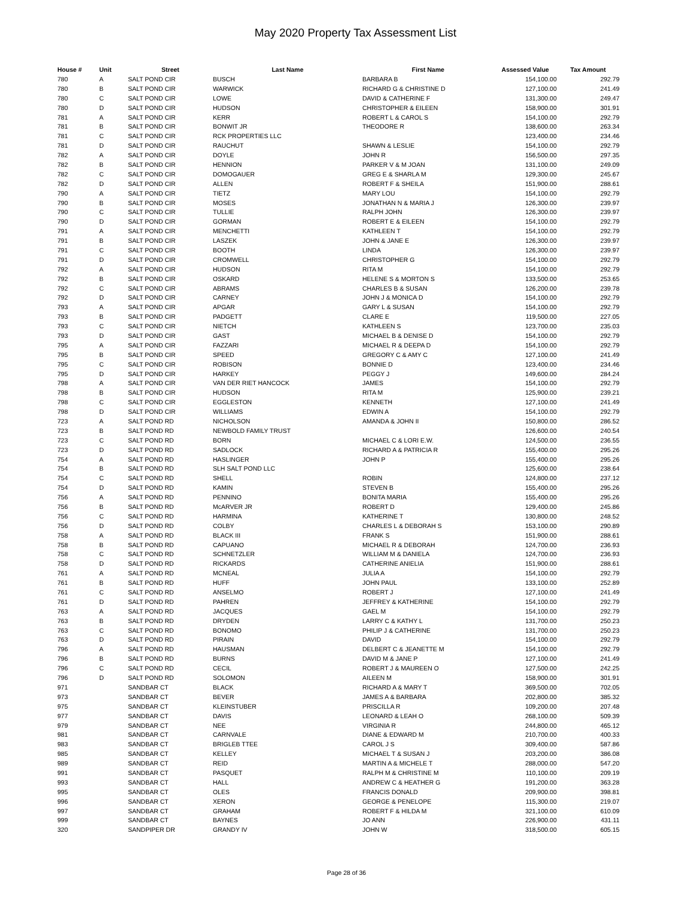May 2020 Property Tax Assessment List
| House # | Unit | Street | Last Name | First Name | Assessed Value | Tax Amount |
| --- | --- | --- | --- | --- | --- | --- |
| 780 | A | SALT POND CIR | BUSCH | BARBARA B | 154,100.00 | 292.79 |
| 780 | B | SALT POND CIR | WARWICK | RICHARD G & CHRISTINE D | 127,100.00 | 241.49 |
| 780 | C | SALT POND CIR | LOWE | DAVID & CATHERINE F | 131,300.00 | 249.47 |
| 780 | D | SALT POND CIR | HUDSON | CHRISTOPHER & EILEEN | 158,900.00 | 301.91 |
| 781 | A | SALT POND CIR | KERR | ROBERT L & CAROL S | 154,100.00 | 292.79 |
| 781 | B | SALT POND CIR | BONWIT JR | THEODORE R | 138,600.00 | 263.34 |
| 781 | C | SALT POND CIR | RCK PROPERTIES LLC | | 123,400.00 | 234.46 |
| 781 | D | SALT POND CIR | RAUCHUT | SHAWN & LESLIE | 154,100.00 | 292.79 |
| 782 | A | SALT POND CIR | DOYLE | JOHN R | 156,500.00 | 297.35 |
| 782 | B | SALT POND CIR | HENNION | PARKER V & M JOAN | 131,100.00 | 249.09 |
| 782 | C | SALT POND CIR | DOMOGAUER | GREG E & SHARLA M | 129,300.00 | 245.67 |
| 782 | D | SALT POND CIR | ALLEN | ROBERT F & SHEILA | 151,900.00 | 288.61 |
| 790 | A | SALT POND CIR | TIETZ | MARY LOU | 154,100.00 | 292.79 |
| 790 | B | SALT POND CIR | MOSES | JONATHAN N & MARIA J | 126,300.00 | 239.97 |
| 790 | C | SALT POND CIR | TULLIE | RALPH JOHN | 126,300.00 | 239.97 |
| 790 | D | SALT POND CIR | GORMAN | ROBERT E & EILEEN | 154,100.00 | 292.79 |
| 791 | A | SALT POND CIR | MENCHETTI | KATHLEEN T | 154,100.00 | 292.79 |
| 791 | B | SALT POND CIR | LASZEK | JOHN & JANE E | 126,300.00 | 239.97 |
| 791 | C | SALT POND CIR | BOOTH | LINDA | 126,300.00 | 239.97 |
| 791 | D | SALT POND CIR | CROMWELL | CHRISTOPHER G | 154,100.00 | 292.79 |
| 792 | A | SALT POND CIR | HUDSON | RITA M | 154,100.00 | 292.79 |
| 792 | B | SALT POND CIR | OSKARD | HELENE S & MORTON S | 133,500.00 | 253.65 |
| 792 | C | SALT POND CIR | ABRAMS | CHARLES B & SUSAN | 126,200.00 | 239.78 |
| 792 | D | SALT POND CIR | CARNEY | JOHN J & MONICA D | 154,100.00 | 292.79 |
| 793 | A | SALT POND CIR | APGAR | GARY L & SUSAN | 154,100.00 | 292.79 |
| 793 | B | SALT POND CIR | PADGETT | CLARE E | 119,500.00 | 227.05 |
| 793 | C | SALT POND CIR | NIETCH | KATHLEEN S | 123,700.00 | 235.03 |
| 793 | D | SALT POND CIR | GAST | MICHAEL B & DENISE D | 154,100.00 | 292.79 |
| 795 | A | SALT POND CIR | FAZZARI | MICHAEL R & DEEPA D | 154,100.00 | 292.79 |
| 795 | B | SALT POND CIR | SPEED | GREGORY C & AMY C | 127,100.00 | 241.49 |
| 795 | C | SALT POND CIR | ROBISON | BONNIE D | 123,400.00 | 234.46 |
| 795 | D | SALT POND CIR | HARKEY | PEGGY J | 149,600.00 | 284.24 |
| 798 | A | SALT POND CIR | VAN DER RIET HANCOCK | JAMES | 154,100.00 | 292.79 |
| 798 | B | SALT POND CIR | HUDSON | RITA M | 125,900.00 | 239.21 |
| 798 | C | SALT POND CIR | EGGLESTON | KENNETH | 127,100.00 | 241.49 |
| 798 | D | SALT POND CIR | WILLIAMS | EDWIN A | 154,100.00 | 292.79 |
| 723 | A | SALT POND RD | NICHOLSON | AMANDA & JOHN II | 150,800.00 | 286.52 |
| 723 | B | SALT POND RD | NEWBOLD FAMILY TRUST | | 126,600.00 | 240.54 |
| 723 | C | SALT POND RD | BORN | MICHAEL C & LORI E.W. | 124,500.00 | 236.55 |
| 723 | D | SALT POND RD | SADLOCK | RICHARD A & PATRICIA R | 155,400.00 | 295.26 |
| 754 | A | SALT POND RD | HASLINGER | JOHN P | 155,400.00 | 295.26 |
| 754 | B | SALT POND RD | SLH SALT POND LLC | | 125,600.00 | 238.64 |
| 754 | C | SALT POND RD | SHELL | ROBIN | 124,800.00 | 237.12 |
| 754 | D | SALT POND RD | KAMIN | STEVEN B | 155,400.00 | 295.26 |
| 756 | A | SALT POND RD | PENNINO | BONITA MARIA | 155,400.00 | 295.26 |
| 756 | B | SALT POND RD | McARVER JR | ROBERT D | 129,400.00 | 245.86 |
| 756 | C | SALT POND RD | HARMINA | KATHERINE T | 130,800.00 | 248.52 |
| 756 | D | SALT POND RD | COLBY | CHARLES L & DEBORAH S | 153,100.00 | 290.89 |
| 758 | A | SALT POND RD | BLACK III | FRANK S | 151,900.00 | 288.61 |
| 758 | B | SALT POND RD | CAPUANO | MICHAEL R & DEBORAH | 124,700.00 | 236.93 |
| 758 | C | SALT POND RD | SCHNETZLER | WILLIAM M & DANIELA | 124,700.00 | 236.93 |
| 758 | D | SALT POND RD | RICKARDS | CATHERINE ANIELIA | 151,900.00 | 288.61 |
| 761 | A | SALT POND RD | MCNEAL | JULIA A | 154,100.00 | 292.79 |
| 761 | B | SALT POND RD | HUFF | JOHN PAUL | 133,100.00 | 252.89 |
| 761 | C | SALT POND RD | ANSELMO | ROBERT J | 127,100.00 | 241.49 |
| 761 | D | SALT POND RD | PAHREN | JEFFREY & KATHERINE | 154,100.00 | 292.79 |
| 763 | A | SALT POND RD | JACQUES | GAEL M | 154,100.00 | 292.79 |
| 763 | B | SALT POND RD | DRYDEN | LARRY C & KATHY L | 131,700.00 | 250.23 |
| 763 | C | SALT POND RD | BONOMO | PHILIP J & CATHERINE | 131,700.00 | 250.23 |
| 763 | D | SALT POND RD | PIRAIN | DAVID | 154,100.00 | 292.79 |
| 796 | A | SALT POND RD | HAUSMAN | DELBERT C & JEANETTE M | 154,100.00 | 292.79 |
| 796 | B | SALT POND RD | BURNS | DAVID M & JANE P | 127,100.00 | 241.49 |
| 796 | C | SALT POND RD | CECIL | ROBERT J & MAUREEN O | 127,500.00 | 242.25 |
| 796 | D | SALT POND RD | SOLOMON | AILEEN M | 158,900.00 | 301.91 |
| 971 | | SANDBAR CT | BLACK | RICHARD A & MARY T | 369,500.00 | 702.05 |
| 973 | | SANDBAR CT | BEVER | JAMES A & BARBARA | 202,800.00 | 385.32 |
| 975 | | SANDBAR CT | KLEINSTUBER | PRISCILLA R | 109,200.00 | 207.48 |
| 977 | | SANDBAR CT | DAVIS | LEONARD & LEAH O | 268,100.00 | 509.39 |
| 979 | | SANDBAR CT | NEE | VIRGINIA R | 244,800.00 | 465.12 |
| 981 | | SANDBAR CT | CARNVALE | DIANE & EDWARD M | 210,700.00 | 400.33 |
| 983 | | SANDBAR CT | BRIGLEB TTEE | CAROL J S | 309,400.00 | 587.86 |
| 985 | | SANDBAR CT | KELLEY | MICHAEL T & SUSAN J | 203,200.00 | 386.08 |
| 989 | | SANDBAR CT | REID | MARTIN A & MICHELE T | 288,000.00 | 547.20 |
| 991 | | SANDBAR CT | PASQUET | RALPH M & CHRISTINE M | 110,100.00 | 209.19 |
| 993 | | SANDBAR CT | HALL | ANDREW C & HEATHER G | 191,200.00 | 363.28 |
| 995 | | SANDBAR CT | OLES | FRANCIS DONALD | 209,900.00 | 398.81 |
| 996 | | SANDBAR CT | XERON | GEORGE & PENELOPE | 115,300.00 | 219.07 |
| 997 | | SANDBAR CT | GRAHAM | ROBERT F & HILDA M | 321,100.00 | 610.09 |
| 999 | | SANDBAR CT | BAYNES | JO ANN | 226,900.00 | 431.11 |
| 320 | | SANDPIPER DR | GRANDY IV | JOHN W | 318,500.00 | 605.15 |
Page 28 of 36